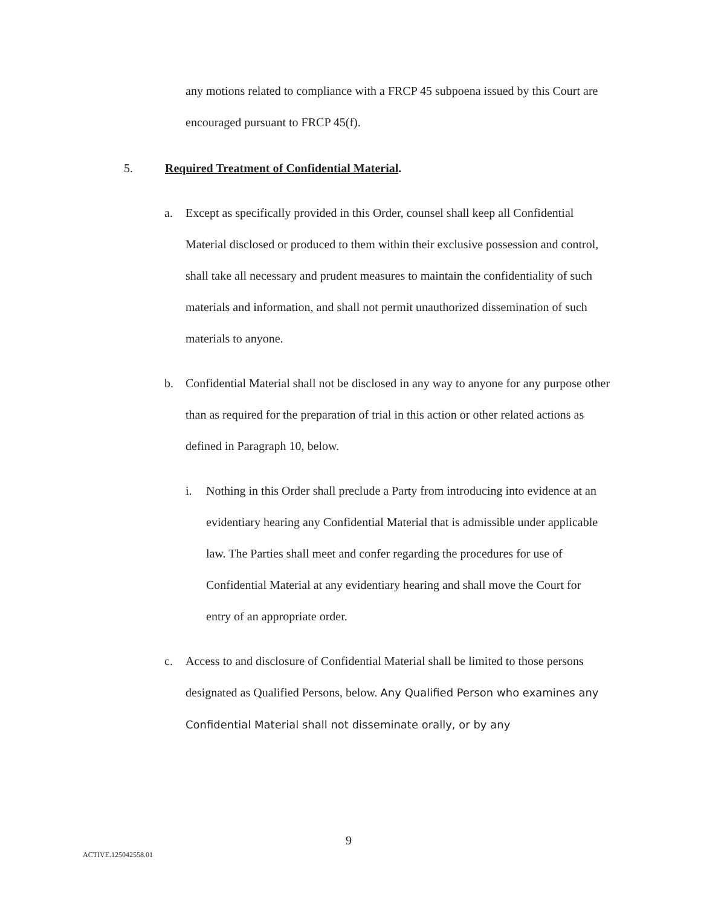any motions related to compliance with a FRCP 45 subpoena issued by this Court are encouraged pursuant to FRCP 45(f).
5. Required Treatment of Confidential Material.
a. Except as specifically provided in this Order, counsel shall keep all Confidential Material disclosed or produced to them within their exclusive possession and control, shall take all necessary and prudent measures to maintain the confidentiality of such materials and information, and shall not permit unauthorized dissemination of such materials to anyone.
b. Confidential Material shall not be disclosed in any way to anyone for any purpose other than as required for the preparation of trial in this action or other related actions as defined in Paragraph 10, below.
i. Nothing in this Order shall preclude a Party from introducing into evidence at an evidentiary hearing any Confidential Material that is admissible under applicable law. The Parties shall meet and confer regarding the procedures for use of Confidential Material at any evidentiary hearing and shall move the Court for entry of an appropriate order.
c. Access to and disclosure of Confidential Material shall be limited to those persons designated as Qualified Persons, below. Any Qualified Person who examines any Confidential Material shall not disseminate orally, or by any
9
ACTIVE.125042558.01